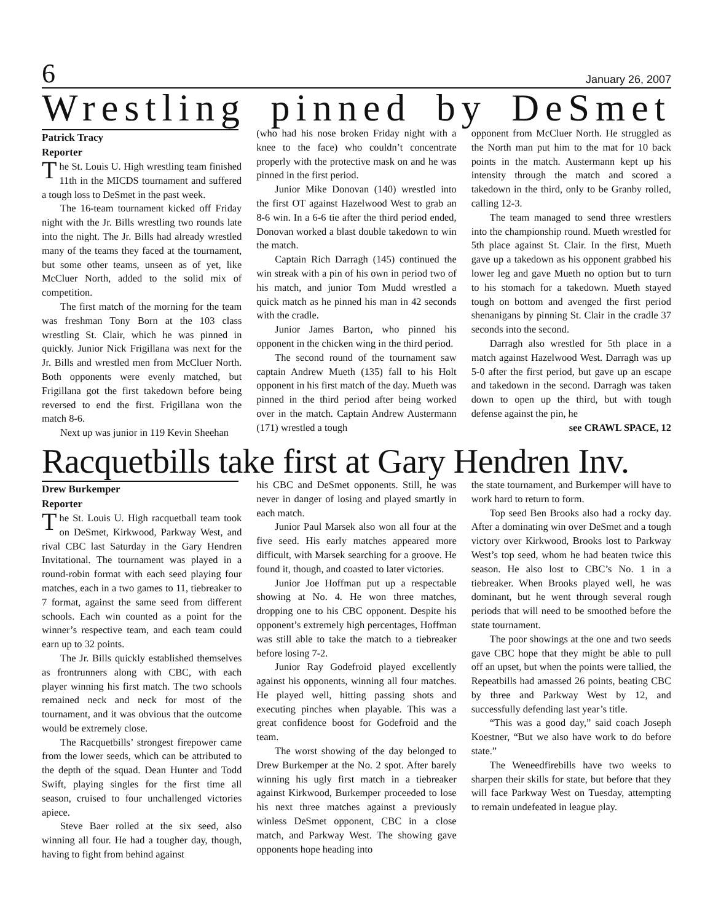6 January 26, 2007
Wrestling pinned by DeSmet
Patrick Tracy
Reporter
The St. Louis U. High wrestling team finished 11th in the MICDS tournament and suffered a tough loss to DeSmet in the past week.
The 16-team tournament kicked off Friday night with the Jr. Bills wrestling two rounds late into the night. The Jr. Bills had already wrestled many of the teams they faced at the tournament, but some other teams, unseen as of yet, like McCluer North, added to the solid mix of competition.
The first match of the morning for the team was freshman Tony Born at the 103 class wrestling St. Clair, which he was pinned in quickly. Junior Nick Frigillana was next for the Jr. Bills and wrestled men from McCluer North. Both opponents were evenly matched, but Frigillana got the first takedown before being reversed to end the first. Frigillana won the match 8-6.
Next up was junior in 119 Kevin Sheehan
(who had his nose broken Friday night with a knee to the face) who couldn’t concentrate properly with the protective mask on and he was pinned in the first period.
Junior Mike Donovan (140) wrestled into the first OT against Hazelwood West to grab an 8-6 win. In a 6-6 tie after the third period ended, Donovan worked a blast double takedown to win the match.
Captain Rich Darragh (145) continued the win streak with a pin of his own in period two of his match, and junior Tom Mudd wrestled a quick match as he pinned his man in 42 seconds with the cradle.
Junior James Barton, who pinned his opponent in the chicken wing in the third period.
The second round of the tournament saw captain Andrew Mueth (135) fall to his Holt opponent in his first match of the day. Mueth was pinned in the third period after being worked over in the match. Captain Andrew Austermann (171) wrestled a tough
opponent from McCluer North. He struggled as the North man put him to the mat for 10 back points in the match. Austermann kept up his intensity through the match and scored a takedown in the third, only to be Granby rolled, calling 12-3.
The team managed to send three wrestlers into the championship round. Mueth wrestled for 5th place against St. Clair. In the first, Mueth gave up a takedown as his opponent grabbed his lower leg and gave Mueth no option but to turn to his stomach for a takedown. Mueth stayed tough on bottom and avenged the first period shenanigans by pinning St. Clair in the cradle 37 seconds into the second.
Darragh also wrestled for 5th place in a match against Hazelwood West. Darragh was up 5-0 after the first period, but gave up an escape and takedown in the second. Darragh was taken down to open up the third, but with tough defense against the pin, he
see CRAWL SPACE, 12
Racquetbills take first at Gary Hendren Inv.
Drew Burkemper
Reporter
The St. Louis U. High racquetball team took on DeSmet, Kirkwood, Parkway West, and rival CBC last Saturday in the Gary Hendren Invitational. The tournament was played in a round-robin format with each seed playing four matches, each in a two games to 11, tiebreaker to 7 format, against the same seed from different schools. Each win counted as a point for the winner’s respective team, and each team could earn up to 32 points.
The Jr. Bills quickly established themselves as frontrunners along with CBC, with each player winning his first match. The two schools remained neck and neck for most of the tournament, and it was obvious that the outcome would be extremely close.
The Racquetbills’ strongest firepower came from the lower seeds, which can be attributed to the depth of the squad. Dean Hunter and Todd Swift, playing singles for the first time all season, cruised to four unchallenged victories apiece.
Steve Baer rolled at the six seed, also winning all four. He had a tougher day, though, having to fight from behind against
his CBC and DeSmet opponents. Still, he was never in danger of losing and played smartly in each match.
Junior Paul Marsek also won all four at the five seed. His early matches appeared more difficult, with Marsek searching for a groove. He found it, though, and coasted to later victories.
Junior Joe Hoffman put up a respectable showing at No. 4. He won three matches, dropping one to his CBC opponent. Despite his opponent’s extremely high percentages, Hoffman was still able to take the match to a tiebreaker before losing 7-2.
Junior Ray Godefroid played excellently against his opponents, winning all four matches. He played well, hitting passing shots and executing pinches when playable. This was a great confidence boost for Godefroid and the team.
The worst showing of the day belonged to Drew Burkemper at the No. 2 spot. After barely winning his ugly first match in a tiebreaker against Kirkwood, Burkemper proceeded to lose his next three matches against a previously winless DeSmet opponent, CBC in a close match, and Parkway West. The showing gave opponents hope heading into
the state tournament, and Burkemper will have to work hard to return to form.
Top seed Ben Brooks also had a rocky day. After a dominating win over DeSmet and a tough victory over Kirkwood, Brooks lost to Parkway West’s top seed, whom he had beaten twice this season. He also lost to CBC’s No. 1 in a tiebreaker. When Brooks played well, he was dominant, but he went through several rough periods that will need to be smoothed before the state tournament.
The poor showings at the one and two seeds gave CBC hope that they might be able to pull off an upset, but when the points were tallied, the Repeatbills had amassed 26 points, beating CBC by three and Parkway West by 12, and successfully defending last year’s title.
“This was a good day,” said coach Joseph Koestner, “But we also have work to do before state.”
The Weneedfirebills have two weeks to sharpen their skills for state, but before that they will face Parkway West on Tuesday, attempting to remain undefeated in league play.